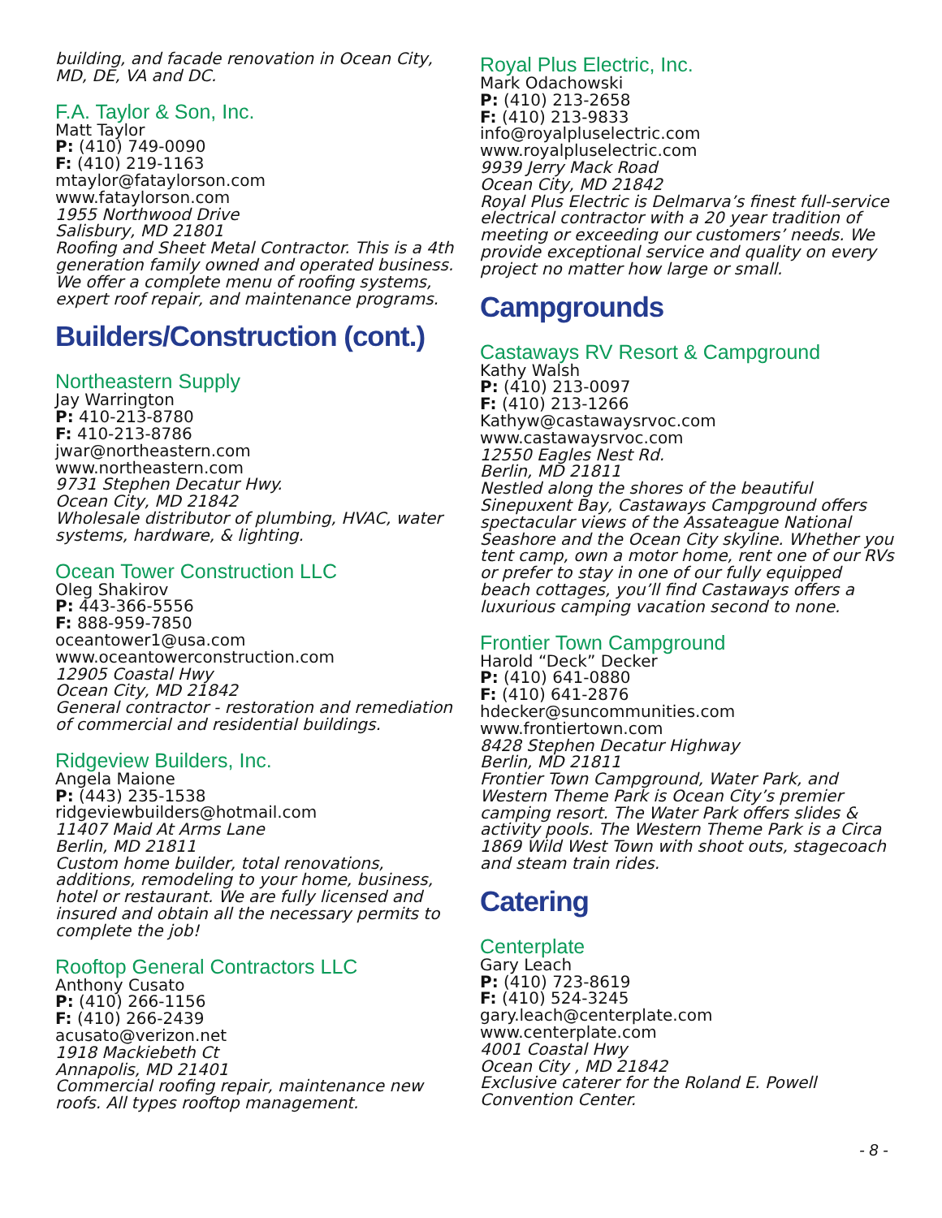building, and facade renovation in Ocean City, MD, DE, VA and DC.
F.A. Taylor & Son, Inc.
Matt Taylor
P: (410) 749-0090
F: (410) 219-1163
mtaylor@fataylorson.com
www.fataylorson.com
1955 Northwood Drive
Salisbury, MD 21801
Roofing and Sheet Metal Contractor. This is a 4th generation family owned and operated business. We offer a complete menu of roofing systems, expert roof repair, and maintenance programs.
Builders/Construction (cont.)
Northeastern Supply
Jay Warrington
P: 410-213-8780
F: 410-213-8786
jwar@northeastern.com
www.northeastern.com
9731 Stephen Decatur Hwy.
Ocean City, MD 21842
Wholesale distributor of plumbing, HVAC, water systems, hardware, & lighting.
Ocean Tower Construction LLC
Oleg Shakirov
P: 443-366-5556
F: 888-959-7850
oceantower1@usa.com
www.oceantowerconstruction.com
12905 Coastal Hwy
Ocean City, MD 21842
General contractor - restoration and remediation of commercial and residential buildings.
Ridgeview Builders, Inc.
Angela Maione
P: (443) 235-1538
ridgeviewbuilders@hotmail.com
11407 Maid At Arms Lane
Berlin, MD 21811
Custom home builder, total renovations, additions, remodeling to your home, business, hotel or restaurant. We are fully licensed and insured and obtain all the necessary permits to complete the job!
Rooftop General Contractors LLC
Anthony Cusato
P: (410) 266-1156
F: (410) 266-2439
acusato@verizon.net
1918 Mackiebeth Ct
Annapolis, MD 21401
Commercial roofing repair, maintenance new roofs. All types rooftop management.
Royal Plus Electric, Inc.
Mark Odachowski
P: (410) 213-2658
F: (410) 213-9833
info@royalpluselectric.com
www.royalpluselectric.com
9939 Jerry Mack Road
Ocean City, MD 21842
Royal Plus Electric is Delmarva’s finest full-service electrical contractor with a 20 year tradition of meeting or exceeding our customers’ needs. We provide exceptional service and quality on every project no matter how large or small.
Campgrounds
Castaways RV Resort & Campground
Kathy Walsh
P: (410) 213-0097
F: (410) 213-1266
Kathyw@castawaysrvoc.com
www.castawaysrvoc.com
12550 Eagles Nest Rd.
Berlin, MD 21811
Nestled along the shores of the beautiful Sinepuxent Bay, Castaways Campground offers spectacular views of the Assateague National Seashore and the Ocean City skyline. Whether you tent camp, own a motor home, rent one of our RVs or prefer to stay in one of our fully equipped beach cottages, you’ll find Castaways offers a luxurious camping vacation second to none.
Frontier Town Campground
Harold “Deck” Decker
P: (410) 641-0880
F: (410) 641-2876
hdecker@suncommunities.com
www.frontiertown.com
8428 Stephen Decatur Highway
Berlin, MD 21811
Frontier Town Campground, Water Park, and Western Theme Park is Ocean City’s premier camping resort. The Water Park offers slides & activity pools. The Western Theme Park is a Circa 1869 Wild West Town with shoot outs, stagecoach and steam train rides.
Catering
Centerplate
Gary Leach
P: (410) 723-8619
F: (410) 524-3245
gary.leach@centerplate.com
www.centerplate.com
4001 Coastal Hwy
Ocean City , MD 21842
Exclusive caterer for the Roland E. Powell Convention Center.
- 8 -